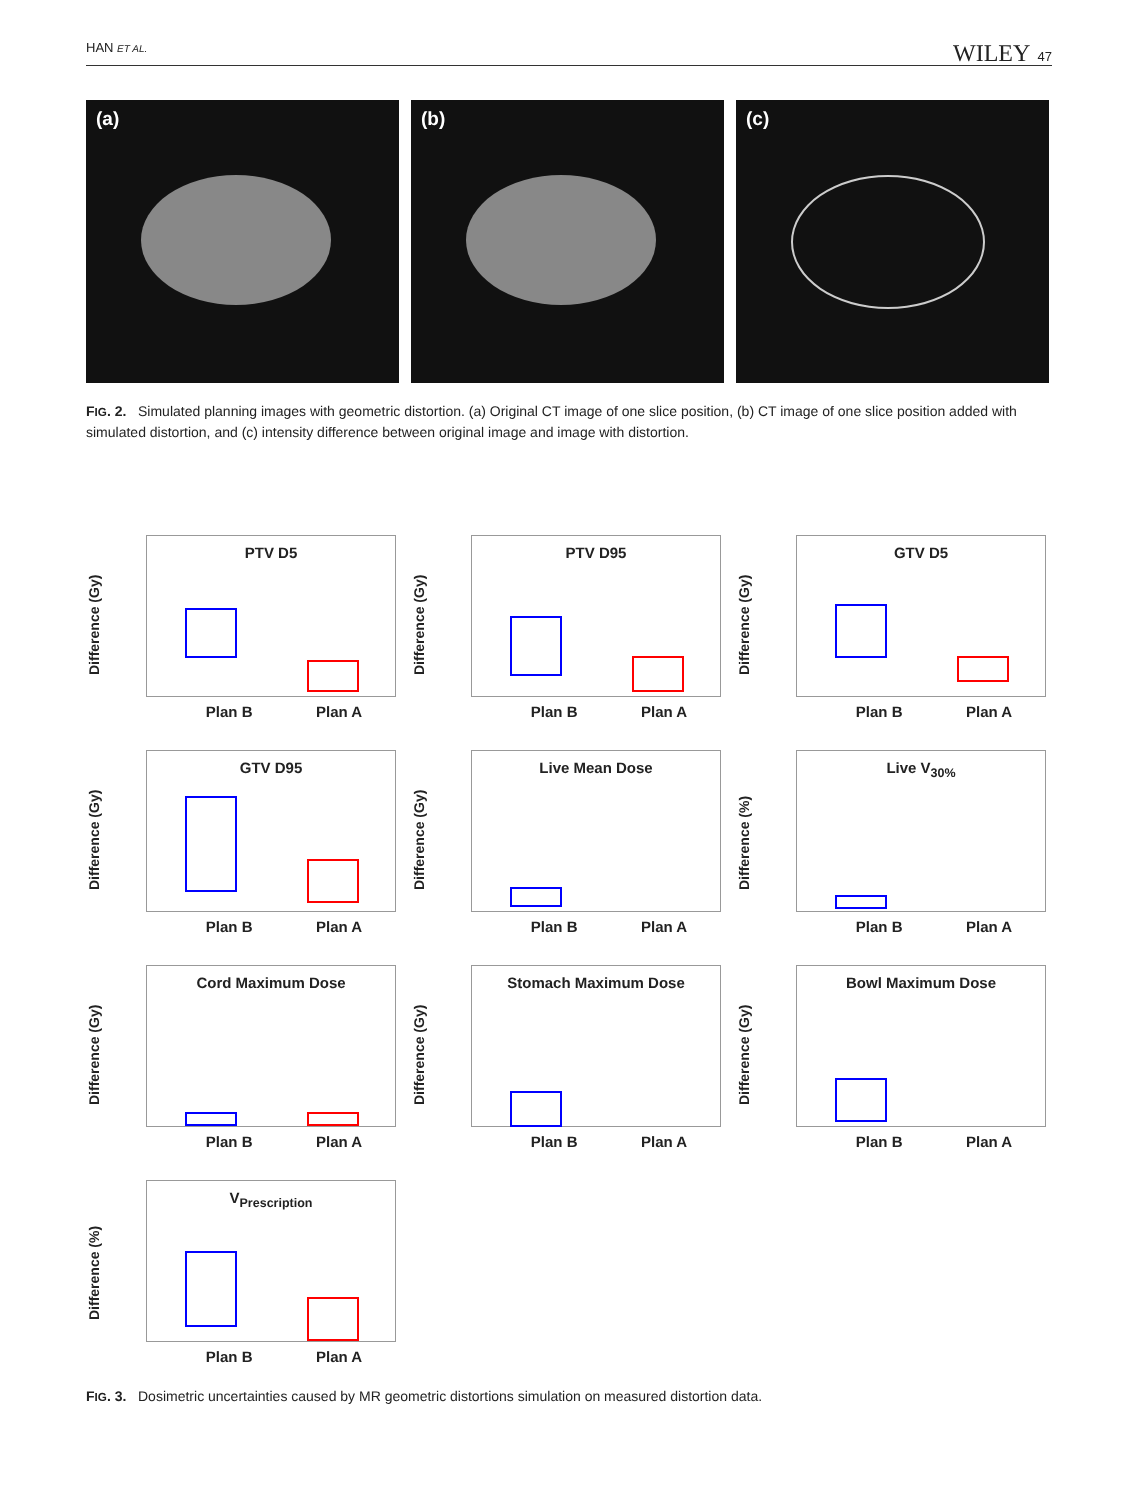HAN ET AL. WILEY 47
(a)
(b)
(c)
FIG. 2. Simulated planning images with geometric distortion. (a) Original CT image of one slice position, (b) CT image of one slice position added with simulated distortion, and (c) intensity difference between original image and image with distortion.
PTV D5
Difference (Gy)
Plan B Plan A
PTV D95
Difference (Gy)
Plan B Plan A
GTV D5
Difference (Gy)
Plan B Plan A
GTV D95
Difference (Gy)
Plan B Plan A
Live Mean Dose
Difference (Gy)
Plan B Plan A
Live V<sub>30%</sub>
Difference (%)
Plan B Plan A
Cord Maximum Dose
Difference (Gy)
Plan B Plan A
Stomach Maximum Dose
Difference (Gy)
Plan B Plan A
Bowl Maximum Dose
Difference (Gy)
Plan B Plan A
V<sub>Prescription</sub>
Difference (%)
Plan B Plan A
FIG. 3. Dosimetric uncertainties caused by MR geometric distortions simulation on measured distortion data.